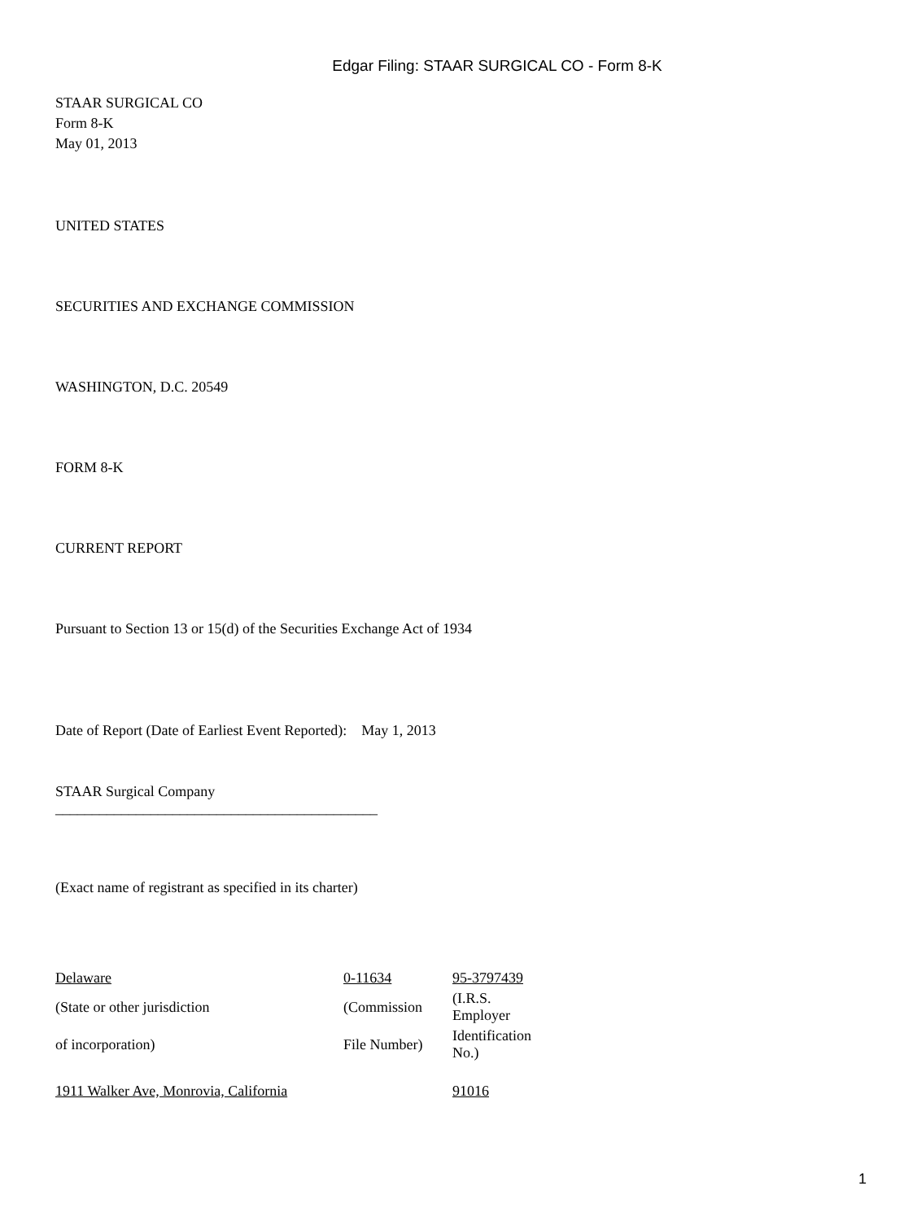Edgar Filing: STAAR SURGICAL CO - Form 8-K
STAAR SURGICAL CO
Form 8-K
May 01, 2013
UNITED STATES
SECURITIES AND EXCHANGE COMMISSION
WASHINGTON, D.C. 20549
FORM 8-K
CURRENT REPORT
Pursuant to Section 13 or 15(d) of the Securities Exchange Act of 1934
Date of Report (Date of Earliest Event Reported): May 1, 2013
STAAR Surgical Company
____________________________________________
(Exact name of registrant as specified in its charter)
| Delaware | 0-11634 | 95-3797439 |
| (State or other jurisdiction | (Commission | (I.R.S. Employer |
| of incorporation) | File Number) | Identification No.) |
| 1911 Walker Ave, Monrovia, California | | 91016 |
1